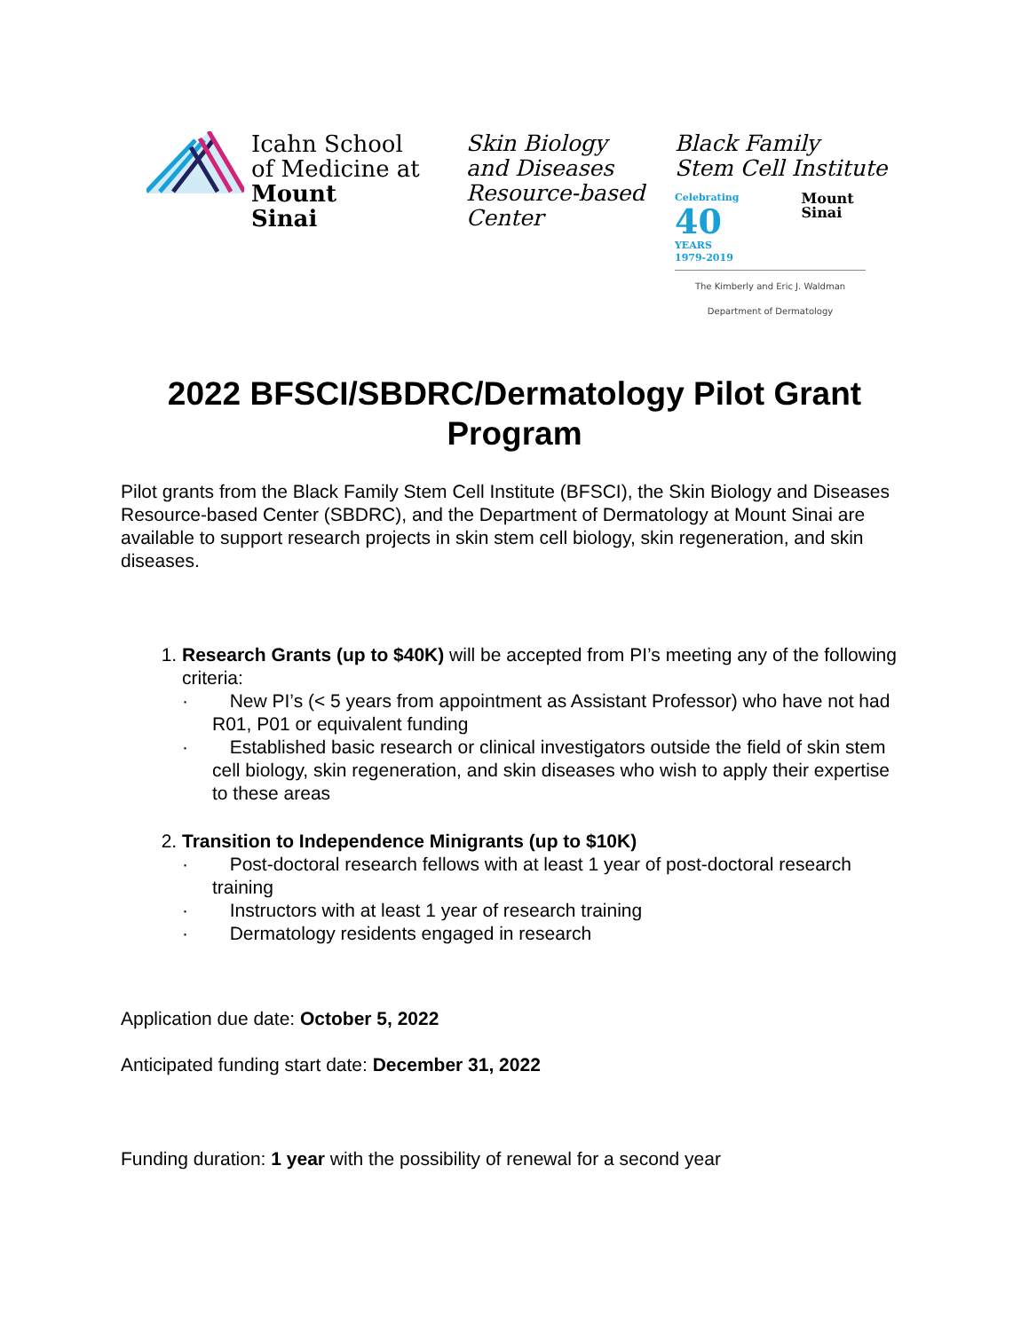Icahn School
of Medicine at
Mount
Sinai
Skin Biology
and Diseases
Resource-based
Center
Black Family
Stem Cell Institute
Celebrating
40
YEARS
1979-2019
Mount
Sinai
The Kimberly and Eric J. Waldman
Department of Dermatology
2022 BFSCI/SBDRC/Dermatology Pilot Grant Program
Pilot grants from the Black Family Stem Cell Institute (BFSCI), the Skin Biology and Diseases Resource-based Center (SBDRC), and the Department of Dermatology at Mount Sinai are available to support research projects in skin stem cell biology, skin regeneration, and skin diseases.
1. Research Grants (up to $40K) will be accepted from PI’s meeting any of the following criteria:
· New PI’s (< 5 years from appointment as Assistant Professor) who have not had R01, P01 or equivalent funding
· Established basic research or clinical investigators outside the field of skin stem cell biology, skin regeneration, and skin diseases who wish to apply their expertise to these areas
2. Transition to Independence Minigrants (up to $10K)
· Post-doctoral research fellows with at least 1 year of post-doctoral research training
· Instructors with at least 1 year of research training
· Dermatology residents engaged in research
Application due date: October 5, 2022
Anticipated funding start date: December 31, 2022
Funding duration: 1 year with the possibility of renewal for a second year